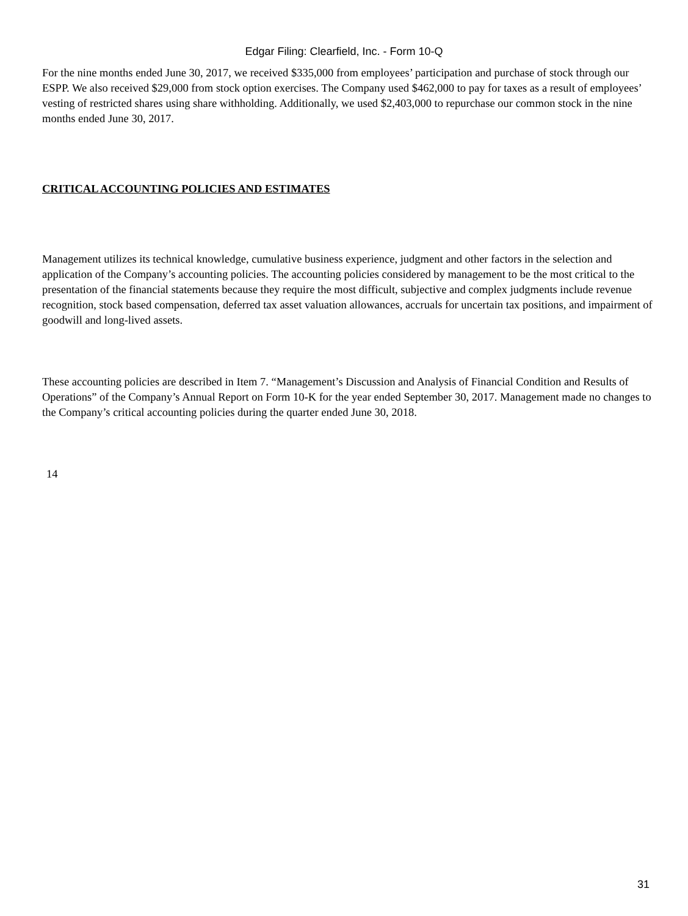Edgar Filing: Clearfield, Inc. - Form 10-Q
For the nine months ended June 30, 2017, we received $335,000 from employees’ participation and purchase of stock through our ESPP. We also received $29,000 from stock option exercises. The Company used $462,000 to pay for taxes as a result of employees’ vesting of restricted shares using share withholding. Additionally, we used $2,403,000 to repurchase our common stock in the nine months ended June 30, 2017.
CRITICAL ACCOUNTING POLICIES AND ESTIMATES
Management utilizes its technical knowledge, cumulative business experience, judgment and other factors in the selection and application of the Company’s accounting policies. The accounting policies considered by management to be the most critical to the presentation of the financial statements because they require the most difficult, subjective and complex judgments include revenue recognition, stock based compensation, deferred tax asset valuation allowances, accruals for uncertain tax positions, and impairment of goodwill and long-lived assets.
These accounting policies are described in Item 7. “Management’s Discussion and Analysis of Financial Condition and Results of Operations” of the Company’s Annual Report on Form 10-K for the year ended September 30, 2017. Management made no changes to the Company’s critical accounting policies during the quarter ended June 30, 2018.
14
31